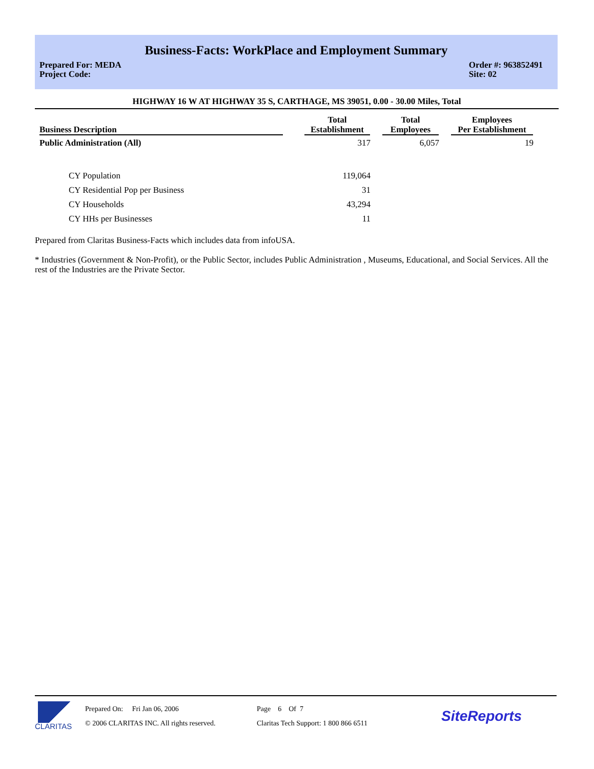Business-Facts: WorkPlace and Employment Summary
Prepared For: MEDA
Project Code:
Order #: 963852491
Site: 02
HIGHWAY 16 W AT HIGHWAY 35 S, CARTHAGE, MS 39051, 0.00 - 30.00 Miles, Total
| Business Description | | Total Establishment | | Total Employees | | Employees Per Establishment |
| --- | --- | --- | --- | --- | --- | --- |
| Public Administration (All) | | 317 | | 6,057 | | 19 |
| CY Population | | 119,064 | | | | |
| CY Residential Pop per Business | | 31 | | | | |
| CY Households | | 43,294 | | | | |
| CY HHs per Businesses | | 11 | | | | |
Prepared from Claritas Business-Facts which includes data from infoUSA.
* Industries (Government & Non-Profit), or the Public Sector, includes Public Administration , Museums, Educational, and Social Services. All the rest of the Industries are the Private Sector.
CLARITAS
Prepared On: Fri Jan 06, 2006
© 2006 CLARITAS INC. All rights reserved.
Page 6 Of 7
Claritas Tech Support: 1 800 866 6511
SiteReports